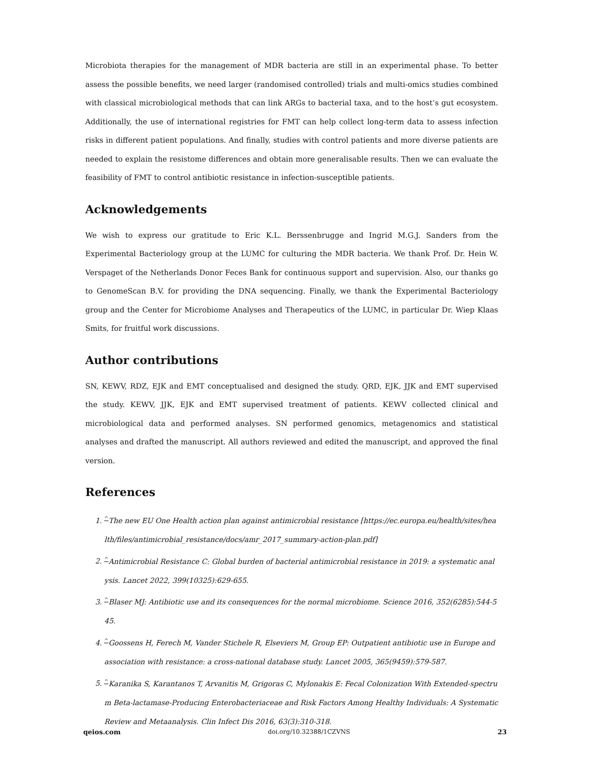Microbiota therapies for the management of MDR bacteria are still in an experimental phase. To better assess the possible benefits, we need larger (randomised controlled) trials and multi-omics studies combined with classical microbiological methods that can link ARGs to bacterial taxa, and to the host’s gut ecosystem. Additionally, the use of international registries for FMT can help collect long-term data to assess infection risks in different patient populations. And finally, studies with control patients and more diverse patients are needed to explain the resistome differences and obtain more generalisable results. Then we can evaluate the feasibility of FMT to control antibiotic resistance in infection-susceptible patients.
Acknowledgements
We wish to express our gratitude to Eric K.L. Berssenbrugge and Ingrid M.G.J. Sanders from the Experimental Bacteriology group at the LUMC for culturing the MDR bacteria. We thank Prof. Dr. Hein W. Verspaget of the Netherlands Donor Feces Bank for continuous support and supervision. Also, our thanks go to GenomeScan B.V. for providing the DNA sequencing. Finally, we thank the Experimental Bacteriology group and the Center for Microbiome Analyses and Therapeutics of the LUMC, in particular Dr. Wiep Klaas Smits, for fruitful work discussions.
Author contributions
SN, KEWV, RDZ, EJK and EMT conceptualised and designed the study. QRD, EJK, JJK and EMT supervised the study. KEWV, JJK, EJK and EMT supervised treatment of patients. KEWV collected clinical and microbiological data and performed analyses. SN performed genomics, metagenomics and statistical analyses and drafted the manuscript. All authors reviewed and edited the manuscript, and approved the final version.
References
1. <sup>^</sup>The new EU One Health action plan against antimicrobial resistance [https://ec.europa.eu/health/sites/health/files/antimicrobial_resistance/docs/amr_2017_summary-action-plan.pdf]
2. <sup>^</sup>Antimicrobial Resistance C: Global burden of bacterial antimicrobial resistance in 2019: a systematic analysis. Lancet 2022, 399(10325):629-655.
3. <sup>^</sup>Blaser MJ: Antibiotic use and its consequences for the normal microbiome. Science 2016, 352(6285):544-545.
4. <sup>^</sup>Goossens H, Ferech M, Vander Stichele R, Elseviers M, Group EP: Outpatient antibiotic use in Europe and association with resistance: a cross-national database study. Lancet 2005, 365(9459):579-587.
5. <sup>^</sup>Karanika S, Karantanos T, Arvanitis M, Grigoras C, Mylonakis E: Fecal Colonization With Extended-spectrum Beta-lactamase-Producing Enterobacteriaceae and Risk Factors Among Healthy Individuals: A Systematic Review and Metaanalysis. Clin Infect Dis 2016, 63(3):310-318.
qeios.com doi.org/10.32388/1CZVNS 23